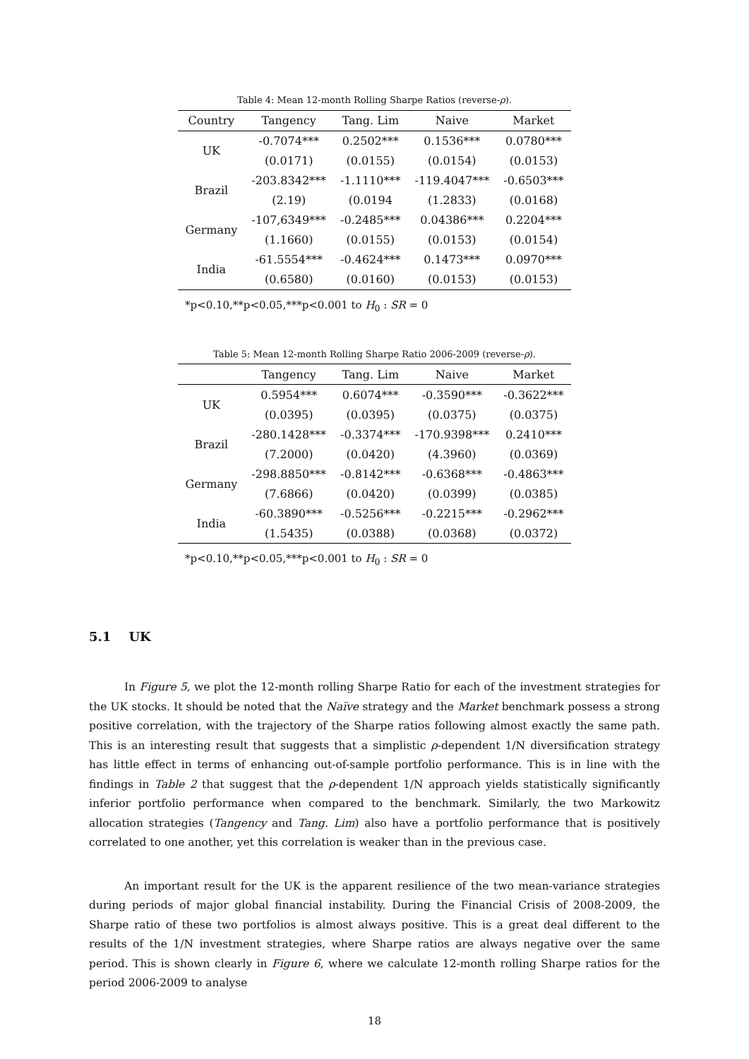Table 4: Mean 12-month Rolling Sharpe Ratios (reverse-ρ).
| Country | Tangency | Tang. Lim | Naive | Market |
| --- | --- | --- | --- | --- |
| UK | -0.7074*** | 0.2502*** | 0.1536*** | 0.0780*** |
| | (0.0171) | (0.0155) | (0.0154) | (0.0153) |
| Brazil | -203.8342*** | -1.1110*** | -119.4047*** | -0.6503*** |
| | (2.19) | (0.0194 | (1.2833) | (0.0168) |
| Germany | -107,6349*** | -0.2485*** | 0.04386*** | 0.2204*** |
| | (1.1660) | (0.0155) | (0.0153) | (0.0154) |
| India | -61.5554*** | -0.4624*** | 0.1473*** | 0.0970*** |
| | (0.6580) | (0.0160) | (0.0153) | (0.0153) |
*p<0.10,**p<0.05,***p<0.001 to H<sub>0</sub> : SR = 0
Table 5: Mean 12-month Rolling Sharpe Ratio 2006-2009 (reverse-ρ).
| | Tangency | Tang. Lim | Naive | Market |
| --- | --- | --- | --- | --- |
| UK | 0.5954*** | 0.6074*** | -0.3590*** | -0.3622*** |
| | (0.0395) | (0.0395) | (0.0375) | (0.0375) |
| Brazil | -280.1428*** | -0.3374*** | -170.9398*** | 0.2410*** |
| | (7.2000) | (0.0420) | (4.3960) | (0.0369) |
| Germany | -298.8850*** | -0.8142*** | -0.6368*** | -0.4863*** |
| | (7.6866) | (0.0420) | (0.0399) | (0.0385) |
| India | -60.3890*** | -0.5256*** | -0.2215*** | -0.2962*** |
| | (1.5435) | (0.0388) | (0.0368) | (0.0372) |
*p<0.10,**p<0.05,***p<0.001 to H<sub>0</sub> : SR = 0
5.1 UK
In Figure 5, we plot the 12-month rolling Sharpe Ratio for each of the investment strategies for the UK stocks. It should be noted that the Naïve strategy and the Market benchmark possess a strong positive correlation, with the trajectory of the Sharpe ratios following almost exactly the same path. This is an interesting result that suggests that a simplistic ρ-dependent 1/N diversification strategy has little effect in terms of enhancing out-of-sample portfolio performance. This is in line with the findings in Table 2 that suggest that the ρ-dependent 1/N approach yields statistically significantly inferior portfolio performance when compared to the benchmark. Similarly, the two Markowitz allocation strategies (Tangency and Tang. Lim) also have a portfolio performance that is positively correlated to one another, yet this correlation is weaker than in the previous case.
An important result for the UK is the apparent resilience of the two mean-variance strategies during periods of major global financial instability. During the Financial Crisis of 2008-2009, the Sharpe ratio of these two portfolios is almost always positive. This is a great deal different to the results of the 1/N investment strategies, where Sharpe ratios are always negative over the same period. This is shown clearly in Figure 6, where we calculate 12-month rolling Sharpe ratios for the period 2006-2009 to analyse
18